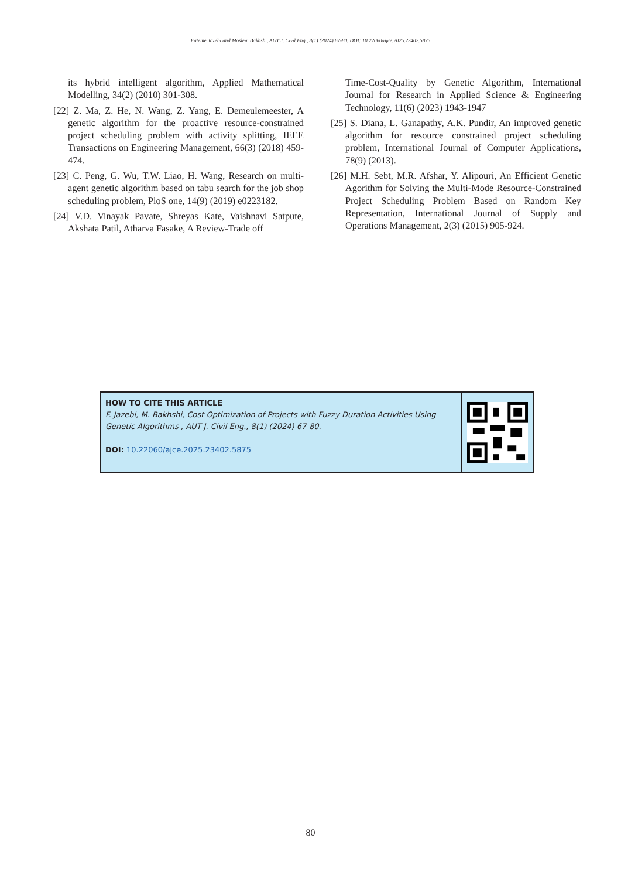Fateme Jazebi and Moslem Bakhshi, AUT J. Civil Eng., 8(1) (2024) 67-80, DOI: 10.22060/ajce.2025.23402.5875
its hybrid intelligent algorithm, Applied Mathematical Modelling, 34(2) (2010) 301-308.
[22] Z. Ma, Z. He, N. Wang, Z. Yang, E. Demeulemeester, A genetic algorithm for the proactive resource-constrained project scheduling problem with activity splitting, IEEE Transactions on Engineering Management, 66(3) (2018) 459-474.
[23] C. Peng, G. Wu, T.W. Liao, H. Wang, Research on multi-agent genetic algorithm based on tabu search for the job shop scheduling problem, PloS one, 14(9) (2019) e0223182.
[24] V.D. Vinayak Pavate, Shreyas Kate, Vaishnavi Satpute, Akshata Patil, Atharva Fasake, A Review-Trade off
Time-Cost-Quality by Genetic Algorithm, International Journal for Research in Applied Science & Engineering Technology, 11(6) (2023) 1943-1947
[25] S. Diana, L. Ganapathy, A.K. Pundir, An improved genetic algorithm for resource constrained project scheduling problem, International Journal of Computer Applications, 78(9) (2013).
[26] M.H. Sebt, M.R. Afshar, Y. Alipouri, An Efficient Genetic Agorithm for Solving the Multi-Mode Resource-Constrained Project Scheduling Problem Based on Random Key Representation, International Journal of Supply and Operations Management, 2(3) (2015) 905-924.
HOW TO CITE THIS ARTICLE
F. Jazebi, M. Bakhshi, Cost Optimization of Projects with Fuzzy Duration Activities Using Genetic Algorithms , AUT J. Civil Eng., 8(1) (2024) 67-80.
DOI: 10.22060/ajce.2025.23402.5875
80